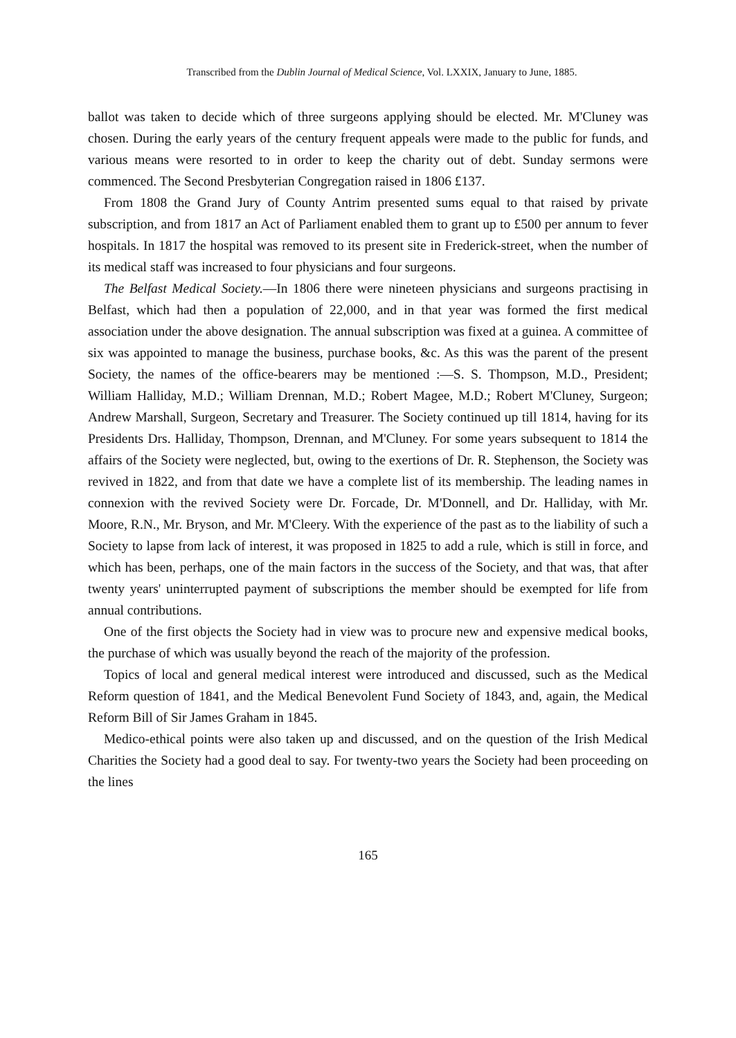Transcribed from the Dublin Journal of Medical Science, Vol. LXXIX, January to June, 1885.
ballot was taken to decide which of three surgeons applying should be elected. Mr. M'Cluney was chosen. During the early years of the century frequent appeals were made to the public for funds, and various means were resorted to in order to keep the charity out of debt. Sunday sermons were commenced. The Second Presbyterian Congregation raised in 1806 £137.
From 1808 the Grand Jury of County Antrim presented sums equal to that raised by private subscription, and from 1817 an Act of Parliament enabled them to grant up to £500 per annum to fever hospitals. In 1817 the hospital was removed to its present site in Frederick-street, when the number of its medical staff was increased to four physicians and four surgeons.
The Belfast Medical Society.—In 1806 there were nineteen physicians and surgeons practising in Belfast, which had then a population of 22,000, and in that year was formed the first medical association under the above designation. The annual subscription was fixed at a guinea. A committee of six was appointed to manage the business, purchase books, &c. As this was the parent of the present Society, the names of the office-bearers may be mentioned :—S. S. Thompson, M.D., President; William Halliday, M.D.; William Drennan, M.D.; Robert Magee, M.D.; Robert M'Cluney, Surgeon; Andrew Marshall, Surgeon, Secretary and Treasurer. The Society continued up till 1814, having for its Presidents Drs. Halliday, Thompson, Drennan, and M'Cluney. For some years subsequent to 1814 the affairs of the Society were neglected, but, owing to the exertions of Dr. R. Stephenson, the Society was revived in 1822, and from that date we have a complete list of its membership. The leading names in connexion with the revived Society were Dr. Forcade, Dr. M'Donnell, and Dr. Halliday, with Mr. Moore, R.N., Mr. Bryson, and Mr. M'Cleery. With the experience of the past as to the liability of such a Society to lapse from lack of interest, it was proposed in 1825 to add a rule, which is still in force, and which has been, perhaps, one of the main factors in the success of the Society, and that was, that after twenty years' uninterrupted payment of subscriptions the member should be exempted for life from annual contributions.
One of the first objects the Society had in view was to procure new and expensive medical books, the purchase of which was usually beyond the reach of the majority of the profession.
Topics of local and general medical interest were introduced and discussed, such as the Medical Reform question of 1841, and the Medical Benevolent Fund Society of 1843, and, again, the Medical Reform Bill of Sir James Graham in 1845.
Medico-ethical points were also taken up and discussed, and on the question of the Irish Medical Charities the Society had a good deal to say. For twenty-two years the Society had been proceeding on the lines
165